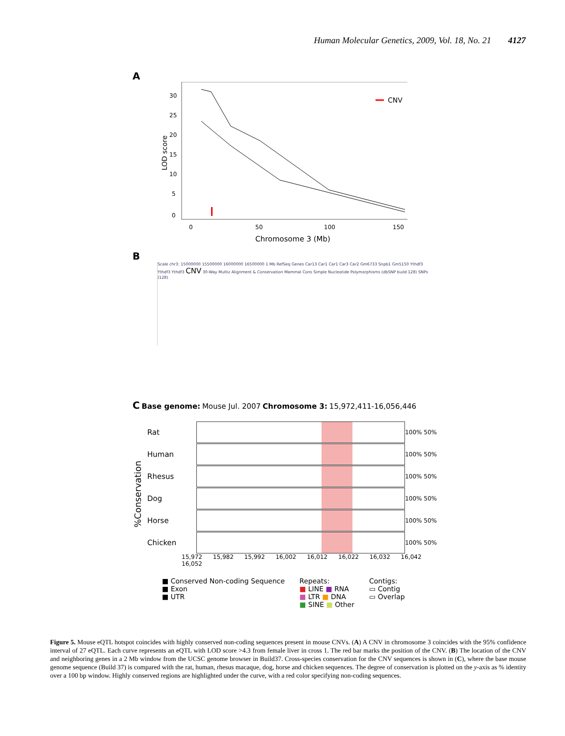Human Molecular Genetics, 2009, Vol. 18, No. 21 4127
A
LOD score
30
25
20
15
10
5
0
CNV
0
50
100
150
Chromosome 3 (Mb)
B
Scale chr3: 15000000 15500000 16000000 16500000 1 Mb RefSeq Genes Car13 Car1 Car1 Car3 Car2 Gm6733 Snpb1 Gm5150 Ythdf3 Ythdf3 Ythdf3 CNV 30-Way Multiz Alignment & Conservation Mammal Cons Simple Nucleotide Polymorphisms (dbSNP build 128) SNPs (128)
C Base genome: Mouse Jul. 2007 Chromosome 3: 15,972,411-16,056,446
%Conservation
Rat
100% 50%
Human
100% 50%
Rhesus
100% 50%
Dog
100% 50%
Horse
100% 50%
Chicken
100% 50%
15,972 15,982 15,992 16,002 16,012 16,022 16,032 16,042 16,052
■ Conserved Non-coding Sequence
■ Exon
■ UTR
Repeats:
■ LINE ■ RNA
■ LTR ■ DNA
■ SINE ■ Other
Contigs:
▭ Contig
▭ Overlap
Figure 5. Mouse eQTL hotspot coincides with highly conserved non-coding sequences present in mouse CNVs. (A) A CNV in chromosome 3 coincides with the 95% confidence interval of 27 eQTL. Each curve represents an eQTL with LOD score >4.3 from female liver in cross 1. The red bar marks the position of the CNV. (B) The location of the CNV and neighboring genes in a 2 Mb window from the UCSC genome browser in Build37. Cross-species conservation for the CNV sequences is shown in (C), where the base mouse genome sequence (Build 37) is compared with the rat, human, rhesus macaque, dog, horse and chicken sequences. The degree of conservation is plotted on the y-axis as % identity over a 100 bp window. Highly conserved regions are highlighted under the curve, with a red color specifying non-coding sequences.